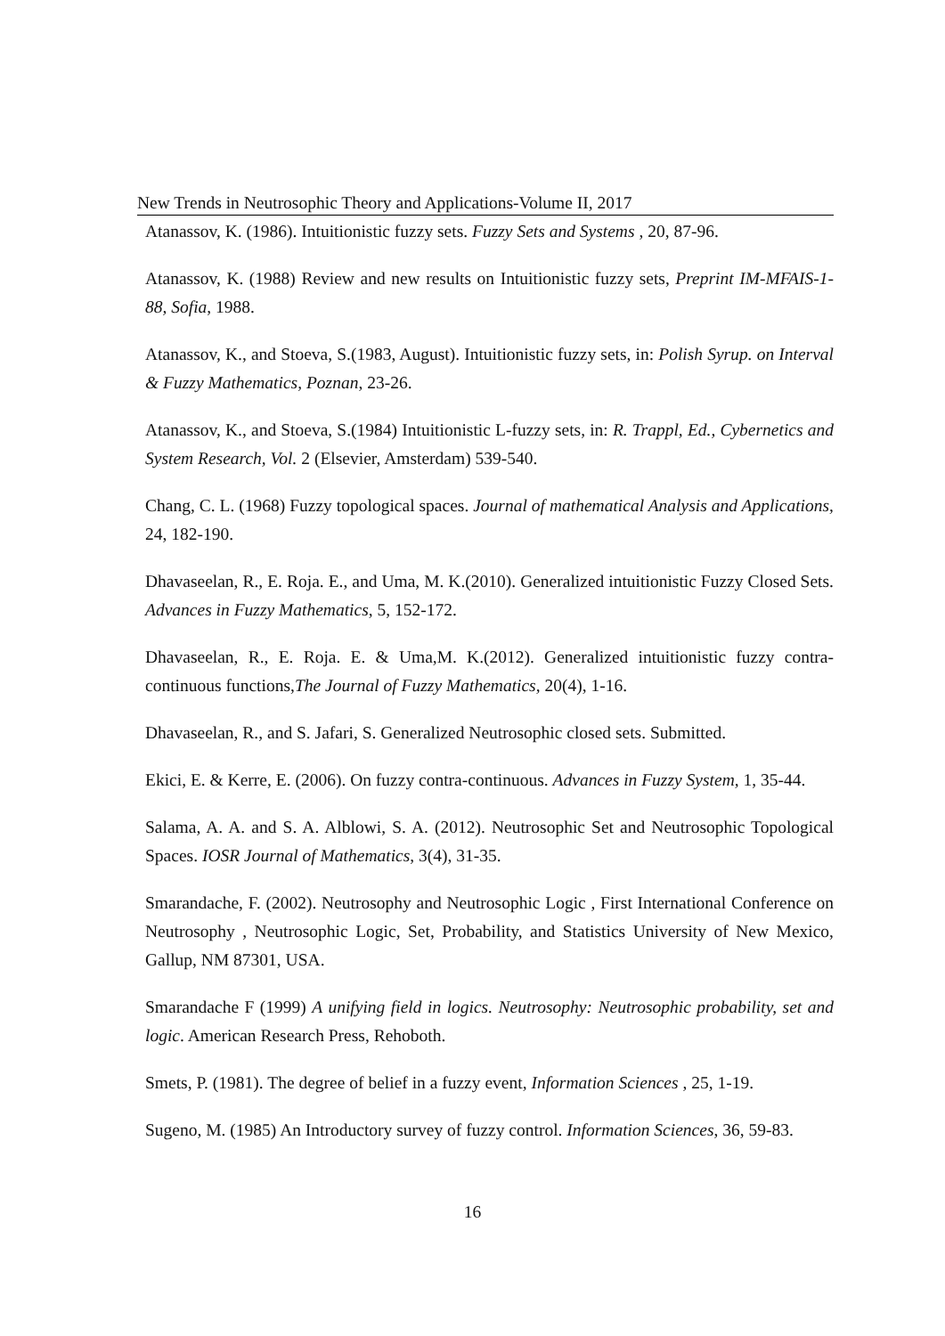New Trends in Neutrosophic Theory and Applications-Volume II, 2017
Atanassov, K. (1986). Intuitionistic fuzzy sets. Fuzzy Sets and Systems , 20, 87-96.
Atanassov, K. (1988) Review and new results on Intuitionistic fuzzy sets, Preprint IM-MFAIS-1-88, Sofia, 1988.
Atanassov, K., and Stoeva, S.(1983, August). Intuitionistic fuzzy sets, in: Polish Syrup. on Interval & Fuzzy Mathematics, Poznan, 23-26.
Atanassov, K., and Stoeva, S.(1984) Intuitionistic L-fuzzy sets, in: R. Trappl, Ed., Cybernetics and System Research, Vol. 2 (Elsevier, Amsterdam) 539-540.
Chang, C. L. (1968) Fuzzy topological spaces. Journal of mathematical Analysis and Applications, 24, 182-190.
Dhavaseelan, R., E. Roja. E., and Uma, M. K.(2010). Generalized intuitionistic Fuzzy Closed Sets. Advances in Fuzzy Mathematics, 5, 152-172.
Dhavaseelan, R., E. Roja. E. & Uma,M. K.(2012). Generalized intuitionistic fuzzy contra-continuous functions,The Journal of Fuzzy Mathematics, 20(4), 1-16.
Dhavaseelan, R., and S. Jafari, S. Generalized Neutrosophic closed sets. Submitted.
Ekici, E. & Kerre, E. (2006). On fuzzy contra-continuous. Advances in Fuzzy System, 1, 35-44.
Salama, A. A. and S. A. Alblowi, S. A. (2012). Neutrosophic Set and Neutrosophic Topological Spaces. IOSR Journal of Mathematics, 3(4), 31-35.
Smarandache, F. (2002). Neutrosophy and Neutrosophic Logic , First International Conference on Neutrosophy , Neutrosophic Logic, Set, Probability, and Statistics University of New Mexico, Gallup, NM 87301, USA.
Smarandache F (1999) A unifying field in logics. Neutrosophy: Neutrosophic probability, set and logic. American Research Press, Rehoboth.
Smets, P. (1981). The degree of belief in a fuzzy event, Information Sciences , 25, 1-19.
Sugeno, M. (1985) An Introductory survey of fuzzy control. Information Sciences, 36, 59-83.
16